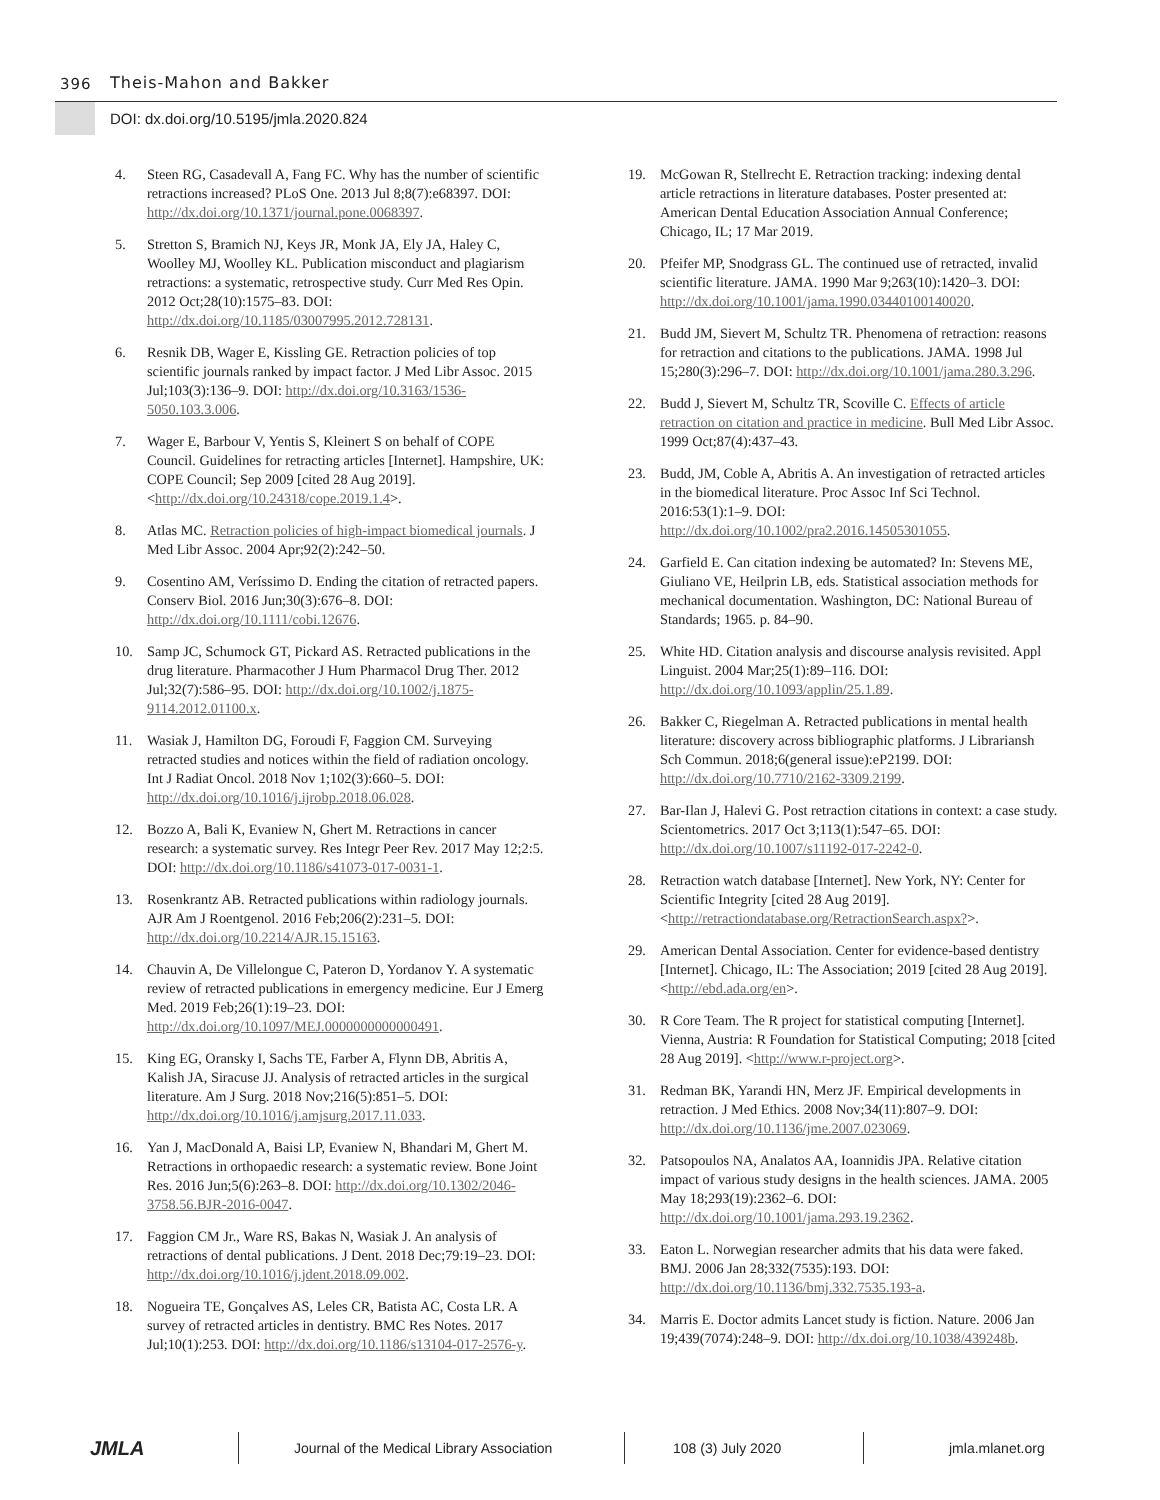396 Theis-Mahon and Bakker
DOI: dx.doi.org/10.5195/jmla.2020.824
4. Steen RG, Casadevall A, Fang FC. Why has the number of scientific retractions increased? PLoS One. 2013 Jul 8;8(7):e68397. DOI: http://dx.doi.org/10.1371/journal.pone.0068397.
5. Stretton S, Bramich NJ, Keys JR, Monk JA, Ely JA, Haley C, Woolley MJ, Woolley KL. Publication misconduct and plagiarism retractions: a systematic, retrospective study. Curr Med Res Opin. 2012 Oct;28(10):1575–83. DOI: http://dx.doi.org/10.1185/03007995.2012.728131.
6. Resnik DB, Wager E, Kissling GE. Retraction policies of top scientific journals ranked by impact factor. J Med Libr Assoc. 2015 Jul;103(3):136–9. DOI: http://dx.doi.org/10.3163/1536-5050.103.3.006.
7. Wager E, Barbour V, Yentis S, Kleinert S on behalf of COPE Council. Guidelines for retracting articles [Internet]. Hampshire, UK: COPE Council; Sep 2009 [cited 28 Aug 2019]. <http://dx.doi.org/10.24318/cope.2019.1.4>.
8. Atlas MC. Retraction policies of high-impact biomedical journals. J Med Libr Assoc. 2004 Apr;92(2):242–50.
9. Cosentino AM, Veríssimo D. Ending the citation of retracted papers. Conserv Biol. 2016 Jun;30(3):676–8. DOI: http://dx.doi.org/10.1111/cobi.12676.
10. Samp JC, Schumock GT, Pickard AS. Retracted publications in the drug literature. Pharmacother J Hum Pharmacol Drug Ther. 2012 Jul;32(7):586–95. DOI: http://dx.doi.org/10.1002/j.1875-9114.2012.01100.x.
11. Wasiak J, Hamilton DG, Foroudi F, Faggion CM. Surveying retracted studies and notices within the field of radiation oncology. Int J Radiat Oncol. 2018 Nov 1;102(3):660–5. DOI: http://dx.doi.org/10.1016/j.ijrobp.2018.06.028.
12. Bozzo A, Bali K, Evaniew N, Ghert M. Retractions in cancer research: a systematic survey. Res Integr Peer Rev. 2017 May 12;2:5. DOI: http://dx.doi.org/10.1186/s41073-017-0031-1.
13. Rosenkrantz AB. Retracted publications within radiology journals. AJR Am J Roentgenol. 2016 Feb;206(2):231–5. DOI: http://dx.doi.org/10.2214/AJR.15.15163.
14. Chauvin A, De Villelongue C, Pateron D, Yordanov Y. A systematic review of retracted publications in emergency medicine. Eur J Emerg Med. 2019 Feb;26(1):19–23. DOI: http://dx.doi.org/10.1097/MEJ.0000000000000491.
15. King EG, Oransky I, Sachs TE, Farber A, Flynn DB, Abritis A, Kalish JA, Siracuse JJ. Analysis of retracted articles in the surgical literature. Am J Surg. 2018 Nov;216(5):851–5. DOI: http://dx.doi.org/10.1016/j.amjsurg.2017.11.033.
16. Yan J, MacDonald A, Baisi LP, Evaniew N, Bhandari M, Ghert M. Retractions in orthopaedic research: a systematic review. Bone Joint Res. 2016 Jun;5(6):263–8. DOI: http://dx.doi.org/10.1302/2046-3758.56.BJR-2016-0047.
17. Faggion CM Jr., Ware RS, Bakas N, Wasiak J. An analysis of retractions of dental publications. J Dent. 2018 Dec;79:19–23. DOI: http://dx.doi.org/10.1016/j.jdent.2018.09.002.
18. Nogueira TE, Gonçalves AS, Leles CR, Batista AC, Costa LR. A survey of retracted articles in dentistry. BMC Res Notes. 2017 Jul;10(1):253. DOI: http://dx.doi.org/10.1186/s13104-017-2576-y.
19. McGowan R, Stellrecht E. Retraction tracking: indexing dental article retractions in literature databases. Poster presented at: American Dental Education Association Annual Conference; Chicago, IL; 17 Mar 2019.
20. Pfeifer MP, Snodgrass GL. The continued use of retracted, invalid scientific literature. JAMA. 1990 Mar 9;263(10):1420–3. DOI: http://dx.doi.org/10.1001/jama.1990.03440100140020.
21. Budd JM, Sievert M, Schultz TR. Phenomena of retraction: reasons for retraction and citations to the publications. JAMA. 1998 Jul 15;280(3):296–7. DOI: http://dx.doi.org/10.1001/jama.280.3.296.
22. Budd J, Sievert M, Schultz TR, Scoville C. Effects of article retraction on citation and practice in medicine. Bull Med Libr Assoc. 1999 Oct;87(4):437–43.
23. Budd, JM, Coble A, Abritis A. An investigation of retracted articles in the biomedical literature. Proc Assoc Inf Sci Technol. 2016:53(1):1–9. DOI: http://dx.doi.org/10.1002/pra2.2016.14505301055.
24. Garfield E. Can citation indexing be automated? In: Stevens ME, Giuliano VE, Heilprin LB, eds. Statistical association methods for mechanical documentation. Washington, DC: National Bureau of Standards; 1965. p. 84–90.
25. White HD. Citation analysis and discourse analysis revisited. Appl Linguist. 2004 Mar;25(1):89–116. DOI: http://dx.doi.org/10.1093/applin/25.1.89.
26. Bakker C, Riegelman A. Retracted publications in mental health literature: discovery across bibliographic platforms. J Librariansh Sch Commun. 2018;6(general issue):eP2199. DOI: http://dx.doi.org/10.7710/2162-3309.2199.
27. Bar-Ilan J, Halevi G. Post retraction citations in context: a case study. Scientometrics. 2017 Oct 3;113(1):547–65. DOI: http://dx.doi.org/10.1007/s11192-017-2242-0.
28. Retraction watch database [Internet]. New York, NY: Center for Scientific Integrity [cited 28 Aug 2019]. <http://retractiondatabase.org/RetractionSearch.aspx?>.
29. American Dental Association. Center for evidence-based dentistry [Internet]. Chicago, IL: The Association; 2019 [cited 28 Aug 2019]. <http://ebd.ada.org/en>.
30. R Core Team. The R project for statistical computing [Internet]. Vienna, Austria: R Foundation for Statistical Computing; 2018 [cited 28 Aug 2019]. <http://www.r-project.org>.
31. Redman BK, Yarandi HN, Merz JF. Empirical developments in retraction. J Med Ethics. 2008 Nov;34(11):807–9. DOI: http://dx.doi.org/10.1136/jme.2007.023069.
32. Patsopoulos NA, Analatos AA, Ioannidis JPA. Relative citation impact of various study designs in the health sciences. JAMA. 2005 May 18;293(19):2362–6. DOI: http://dx.doi.org/10.1001/jama.293.19.2362.
33. Eaton L. Norwegian researcher admits that his data were faked. BMJ. 2006 Jan 28;332(7535):193. DOI: http://dx.doi.org/10.1136/bmj.332.7535.193-a.
34. Marris E. Doctor admits Lancet study is fiction. Nature. 2006 Jan 19;439(7074):248–9. DOI: http://dx.doi.org/10.1038/439248b.
JMLA Journal of the Medical Library Association 108 (3) July 2020 jmla.mlanet.org